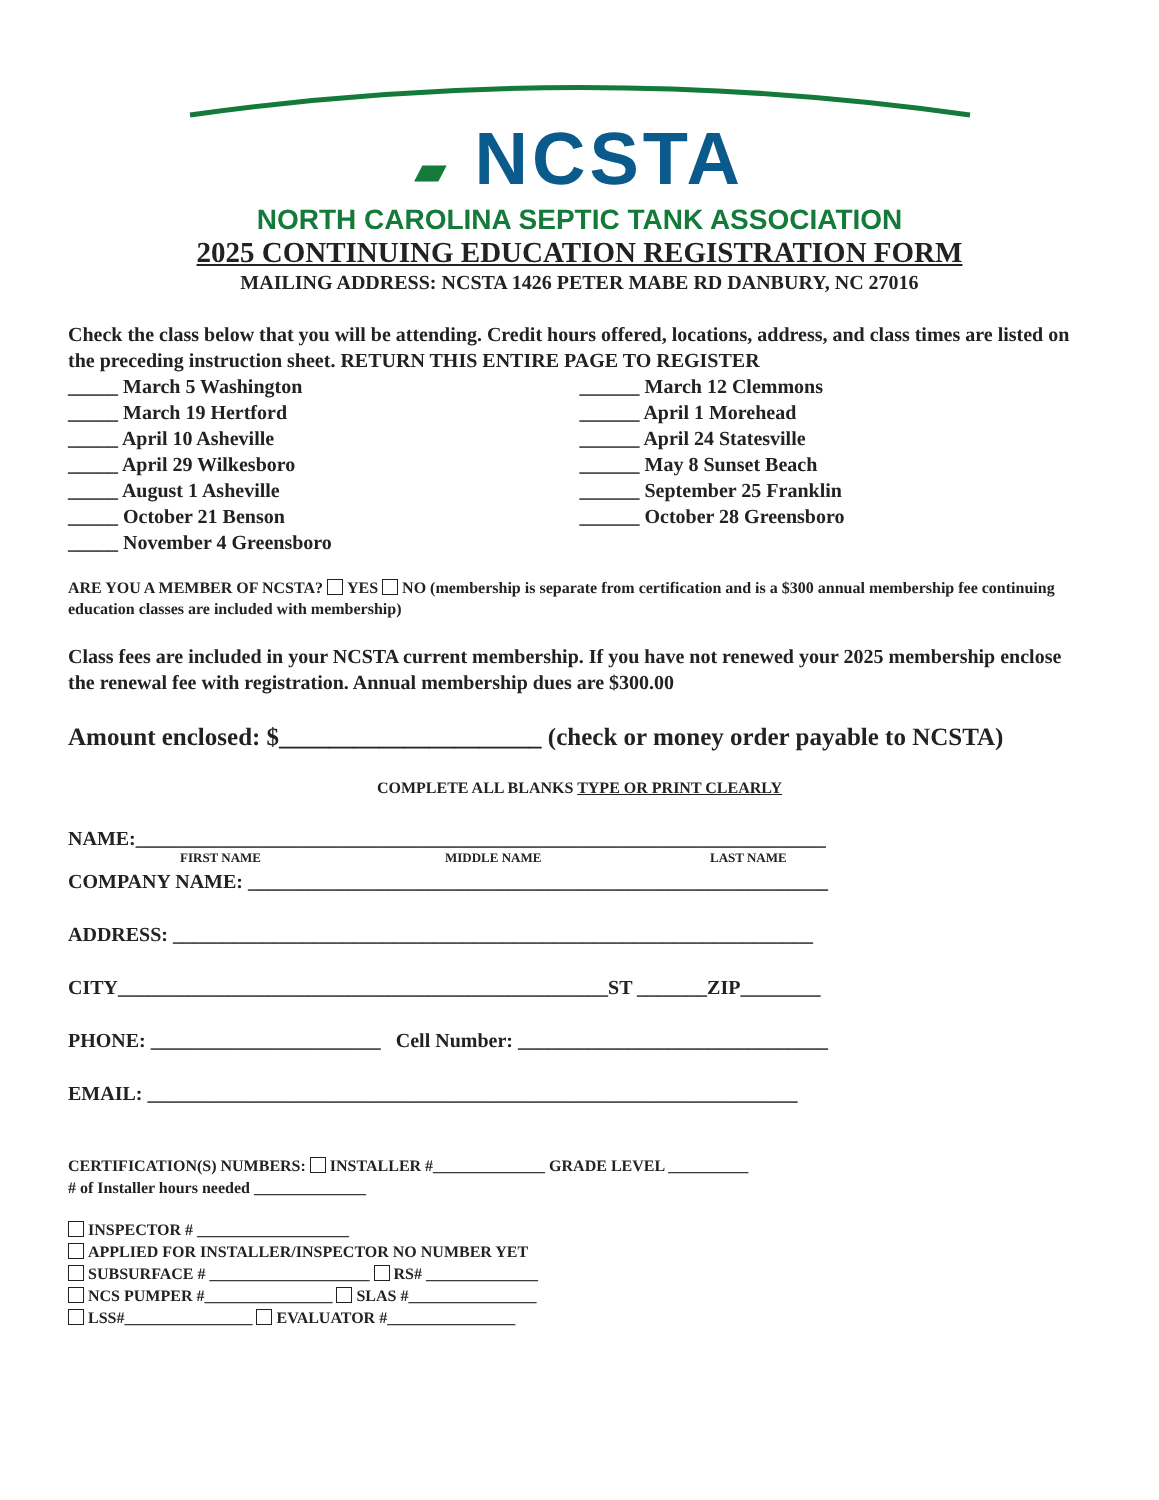▰ NCSTA
NORTH CAROLINA SEPTIC TANK ASSOCIATION
2025 CONTINUING EDUCATION REGISTRATION FORM
MAILING ADDRESS: NCSTA 1426 PETER MABE RD DANBURY, NC 27016
Check the class below that you will be attending. Credit hours offered, locations, address, and class times are listed on the preceding instruction sheet. RETURN THIS ENTIRE PAGE TO REGISTER
_____ March 5 Washington
_____ March 19 Hertford
_____ April 10 Asheville
_____ April 29 Wilkesboro
_____ August 1 Asheville
_____ October 21 Benson
_____ November 4 Greensboro
______ March 12 Clemmons
______ April 1 Morehead
______ April 24 Statesville
______ May 8 Sunset Beach
______ September 25 Franklin
______ October 28 Greensboro
ARE YOU A MEMBER OF NCSTA? YES NO (membership is separate from certification and is a $300 annual membership fee continuing education classes are included with membership)
Class fees are included in your NCSTA current membership. If you have not renewed your 2025 membership enclose the renewal fee with registration. Annual membership dues are $300.00
Amount enclosed: $_____________________ (check or money order payable to NCSTA)
COMPLETE ALL BLANKS TYPE OR PRINT CLEARLY
NAME:_____________________________________________________________________
FIRST NAME MIDDLE NAME LAST NAME
COMPANY NAME: __________________________________________________________
ADDRESS: ________________________________________________________________
CITY_________________________________________________ST _______ZIP________
PHONE: _______________________ Cell Number: _______________________________
EMAIL: _________________________________________________________________
CERTIFICATION(S) NUMBERS: INSTALLER #______________ GRADE LEVEL __________
# of Installer hours needed ______________
INSPECTOR # ___________________
APPLIED FOR INSTALLER/INSPECTOR NO NUMBER YET
SUBSURFACE # ____________________ RS# ______________
NCS PUMPER #________________ SLAS #________________
LSS#________________ EVALUATOR #________________